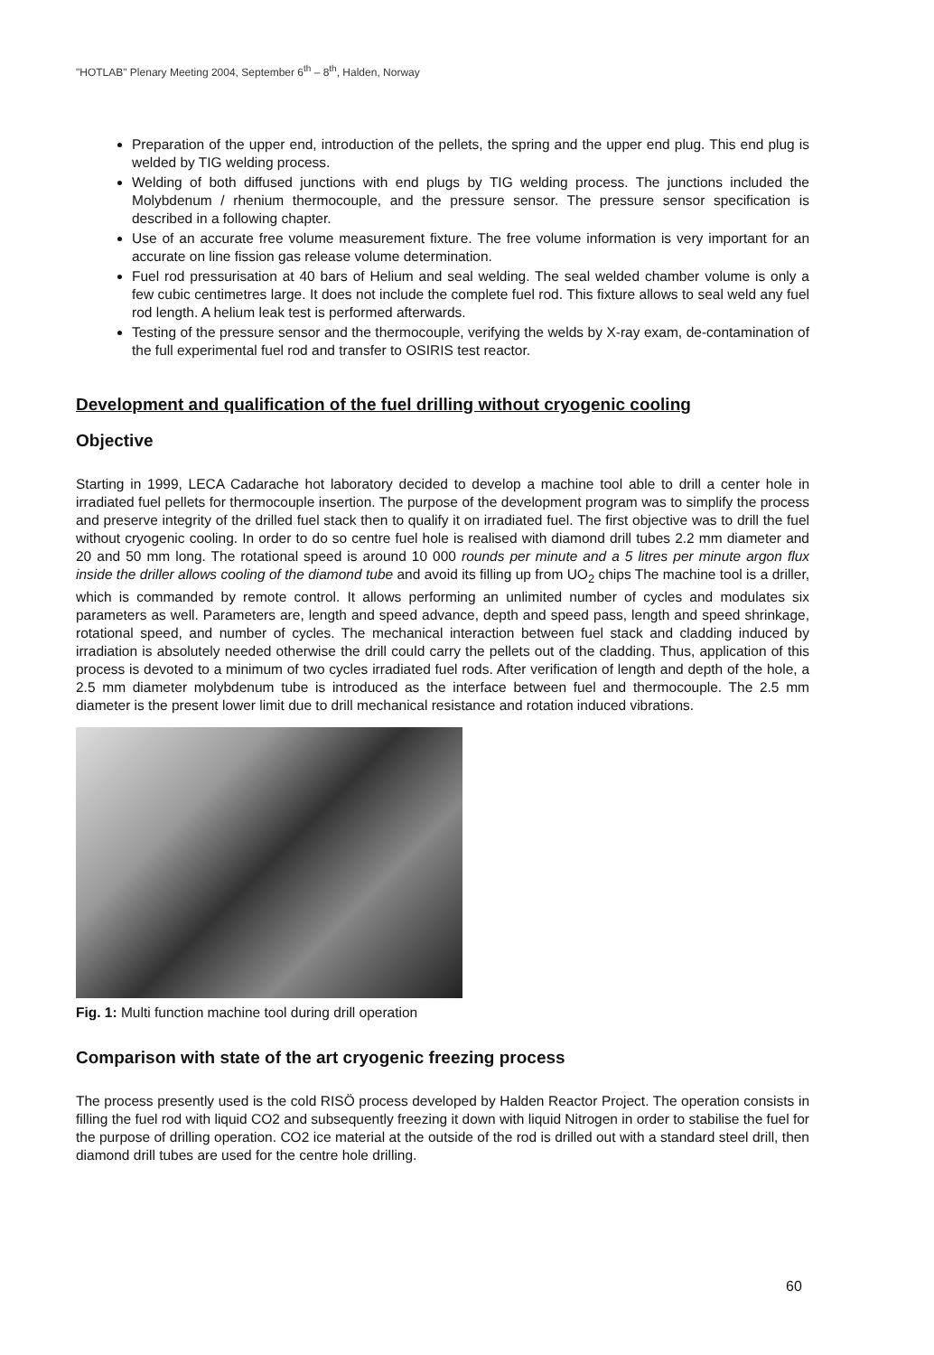"HOTLAB" Plenary Meeting 2004, September 6<sup>th</sup> – 8<sup>th</sup>, Halden, Norway
Preparation of the upper end, introduction of the pellets, the spring and the upper end plug. This end plug is welded by TIG welding process.
Welding of both diffused junctions with end plugs by TIG welding process. The junctions included the Molybdenum / rhenium thermocouple, and the pressure sensor. The pressure sensor specification is described in a following chapter.
Use of an accurate free volume measurement fixture. The free volume information is very important for an accurate on line fission gas release volume determination.
Fuel rod pressurisation at 40 bars of Helium and seal welding. The seal welded chamber volume is only a few cubic centimetres large. It does not include the complete fuel rod. This fixture allows to seal weld any fuel rod length. A helium leak test is performed afterwards.
Testing of the pressure sensor and the thermocouple, verifying the welds by X-ray exam, de-contamination of the full experimental fuel rod and transfer to OSIRIS test reactor.
Development and qualification of the fuel drilling without cryogenic cooling
Objective
Starting in 1999, LECA Cadarache hot laboratory decided to develop a machine tool able to drill a center hole in irradiated fuel pellets for thermocouple insertion. The purpose of the development program was to simplify the process and preserve integrity of the drilled fuel stack then to qualify it on irradiated fuel. The first objective was to drill the fuel without cryogenic cooling. In order to do so centre fuel hole is realised with diamond drill tubes 2.2 mm diameter and 20 and 50 mm long. The rotational speed is around 10 000 rounds per minute and a 5 litres per minute argon flux inside the driller allows cooling of the diamond tube and avoid its filling up from UO<sub>2</sub> chips The machine tool is a driller, which is commanded by remote control. It allows performing an unlimited number of cycles and modulates six parameters as well. Parameters are, length and speed advance, depth and speed pass, length and speed shrinkage, rotational speed, and number of cycles. The mechanical interaction between fuel stack and cladding induced by irradiation is absolutely needed otherwise the drill could carry the pellets out of the cladding. Thus, application of this process is devoted to a minimum of two cycles irradiated fuel rods. After verification of length and depth of the hole, a 2.5 mm diameter molybdenum tube is introduced as the interface between fuel and thermocouple. The 2.5 mm diameter is the present lower limit due to drill mechanical resistance and rotation induced vibrations.
Fig. 1: Multi function machine tool during drill operation
Comparison with state of the art cryogenic freezing process
The process presently used is the cold RISÖ process developed by Halden Reactor Project. The operation consists in filling the fuel rod with liquid CO2 and subsequently freezing it down with liquid Nitrogen in order to stabilise the fuel for the purpose of drilling operation. CO2 ice material at the outside of the rod is drilled out with a standard steel drill, then diamond drill tubes are used for the centre hole drilling.
60